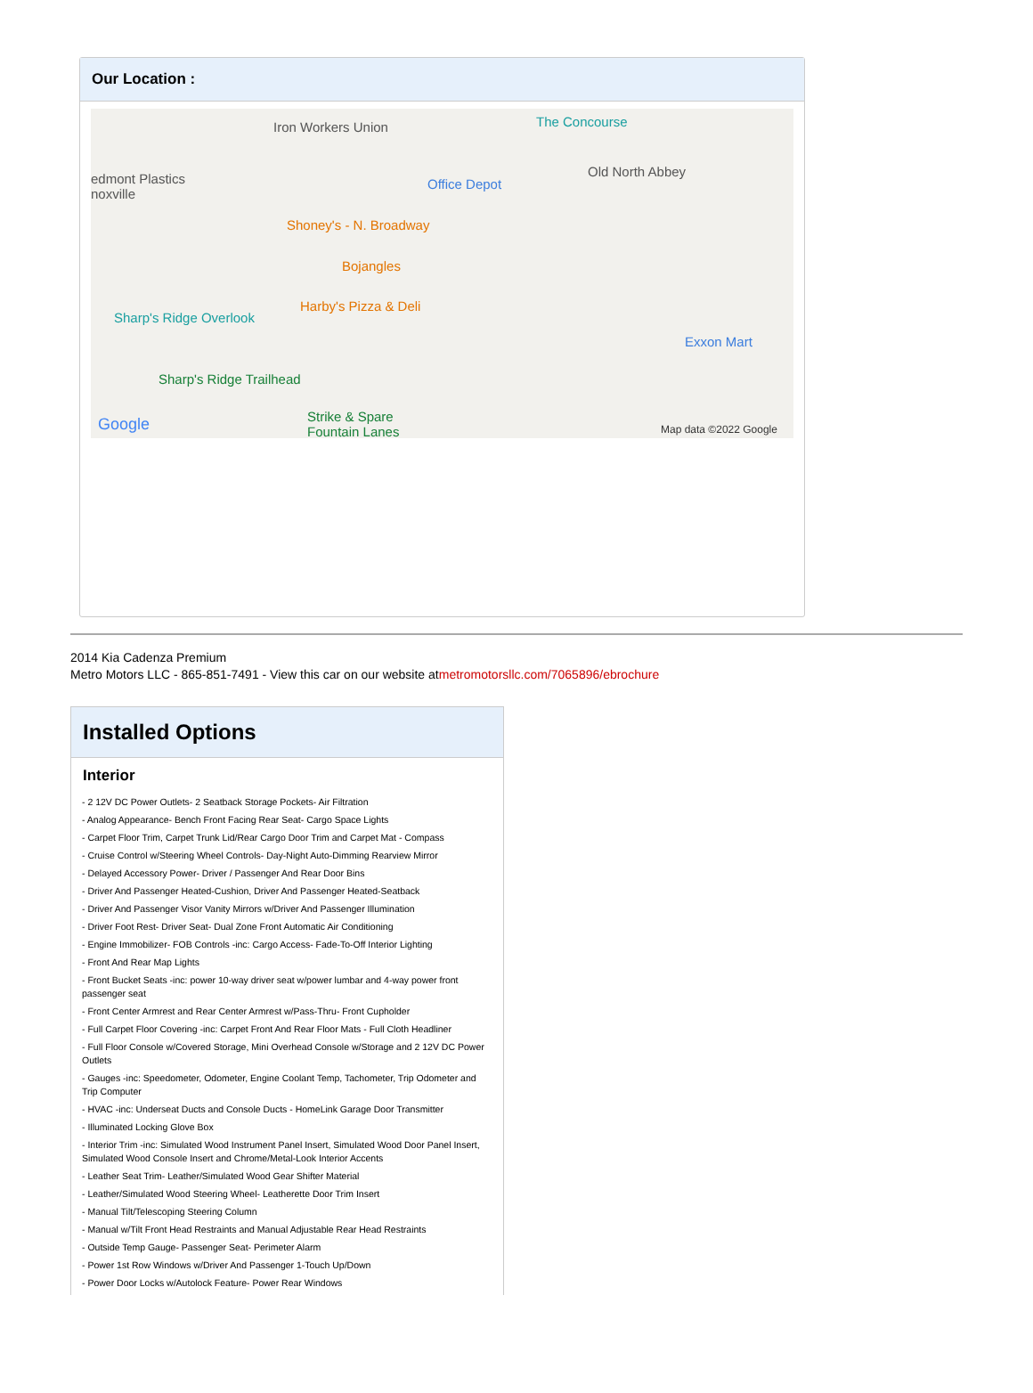Our Location :
Iron Workers Union The Concourse
edmont Plastics
noxville
Office Depot
Old North Abbey
Shoney's - N. Broadway
Bojangles
Harby's Pizza & Deli
Sharp's Ridge Overlook
Exxon Mart
Sharp's Ridge Trailhead
Strike & Spare
Fountain Lanes Google Map data ©2022 Google
2014 Kia Cadenza Premium
Metro Motors LLC - 865-851-7491 - View this car on our website atmetromotorsllc.com/7065896/ebrochure
Installed Options
Interior
- 2 12V DC Power Outlets- 2 Seatback Storage Pockets- Air Filtration
- Analog Appearance- Bench Front Facing Rear Seat- Cargo Space Lights
- Carpet Floor Trim, Carpet Trunk Lid/Rear Cargo Door Trim and Carpet Mat - Compass
- Cruise Control w/Steering Wheel Controls- Day-Night Auto-Dimming Rearview Mirror
- Delayed Accessory Power- Driver / Passenger And Rear Door Bins
- Driver And Passenger Heated-Cushion, Driver And Passenger Heated-Seatback
- Driver And Passenger Visor Vanity Mirrors w/Driver And Passenger Illumination
- Driver Foot Rest- Driver Seat- Dual Zone Front Automatic Air Conditioning
- Engine Immobilizer- FOB Controls -inc: Cargo Access- Fade-To-Off Interior Lighting
- Front And Rear Map Lights
- Front Bucket Seats -inc: power 10-way driver seat w/power lumbar and 4-way power front passenger seat
- Front Center Armrest and Rear Center Armrest w/Pass-Thru- Front Cupholder
- Full Carpet Floor Covering -inc: Carpet Front And Rear Floor Mats - Full Cloth Headliner
- Full Floor Console w/Covered Storage, Mini Overhead Console w/Storage and 2 12V DC Power Outlets
- Gauges -inc: Speedometer, Odometer, Engine Coolant Temp, Tachometer, Trip Odometer and Trip Computer
- HVAC -inc: Underseat Ducts and Console Ducts - HomeLink Garage Door Transmitter
- Illuminated Locking Glove Box
- Interior Trim -inc: Simulated Wood Instrument Panel Insert, Simulated Wood Door Panel Insert, Simulated Wood Console Insert and Chrome/Metal-Look Interior Accents
- Leather Seat Trim- Leather/Simulated Wood Gear Shifter Material
- Leather/Simulated Wood Steering Wheel- Leatherette Door Trim Insert
- Manual Tilt/Telescoping Steering Column
- Manual w/Tilt Front Head Restraints and Manual Adjustable Rear Head Restraints
- Outside Temp Gauge- Passenger Seat- Perimeter Alarm
- Power 1st Row Windows w/Driver And Passenger 1-Touch Up/Down
- Power Door Locks w/Autolock Feature- Power Rear Windows